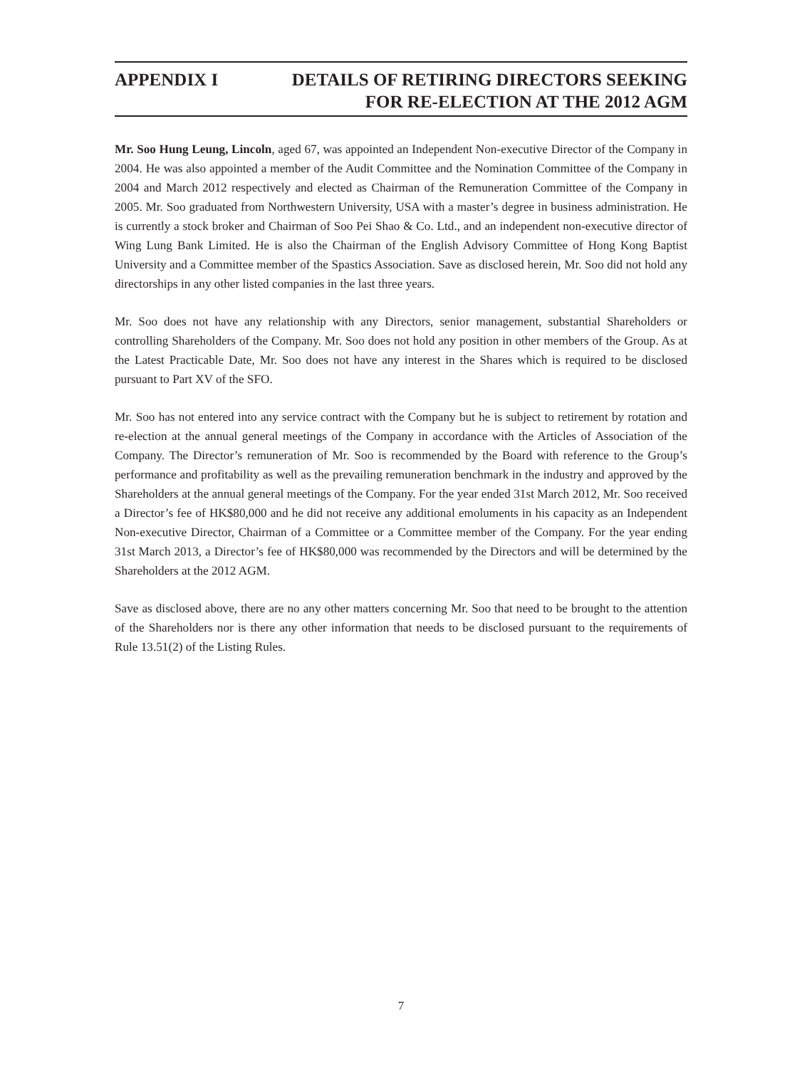APPENDIX I DETAILS OF RETIRING DIRECTORS SEEKING
FOR RE-ELECTION AT THE 2012 AGM
Mr. Soo Hung Leung, Lincoln, aged 67, was appointed an Independent Non-executive Director of the Company in 2004. He was also appointed a member of the Audit Committee and the Nomination Committee of the Company in 2004 and March 2012 respectively and elected as Chairman of the Remuneration Committee of the Company in 2005. Mr. Soo graduated from Northwestern University, USA with a master’s degree in business administration. He is currently a stock broker and Chairman of Soo Pei Shao & Co. Ltd., and an independent non-executive director of Wing Lung Bank Limited. He is also the Chairman of the English Advisory Committee of Hong Kong Baptist University and a Committee member of the Spastics Association. Save as disclosed herein, Mr. Soo did not hold any directorships in any other listed companies in the last three years.
Mr. Soo does not have any relationship with any Directors, senior management, substantial Shareholders or controlling Shareholders of the Company. Mr. Soo does not hold any position in other members of the Group. As at the Latest Practicable Date, Mr. Soo does not have any interest in the Shares which is required to be disclosed pursuant to Part XV of the SFO.
Mr. Soo has not entered into any service contract with the Company but he is subject to retirement by rotation and re-election at the annual general meetings of the Company in accordance with the Articles of Association of the Company. The Director’s remuneration of Mr. Soo is recommended by the Board with reference to the Group’s performance and profitability as well as the prevailing remuneration benchmark in the industry and approved by the Shareholders at the annual general meetings of the Company. For the year ended 31st March 2012, Mr. Soo received a Director’s fee of HK$80,000 and he did not receive any additional emoluments in his capacity as an Independent Non-executive Director, Chairman of a Committee or a Committee member of the Company. For the year ending 31st March 2013, a Director’s fee of HK$80,000 was recommended by the Directors and will be determined by the Shareholders at the 2012 AGM.
Save as disclosed above, there are no any other matters concerning Mr. Soo that need to be brought to the attention of the Shareholders nor is there any other information that needs to be disclosed pursuant to the requirements of Rule 13.51(2) of the Listing Rules.
7